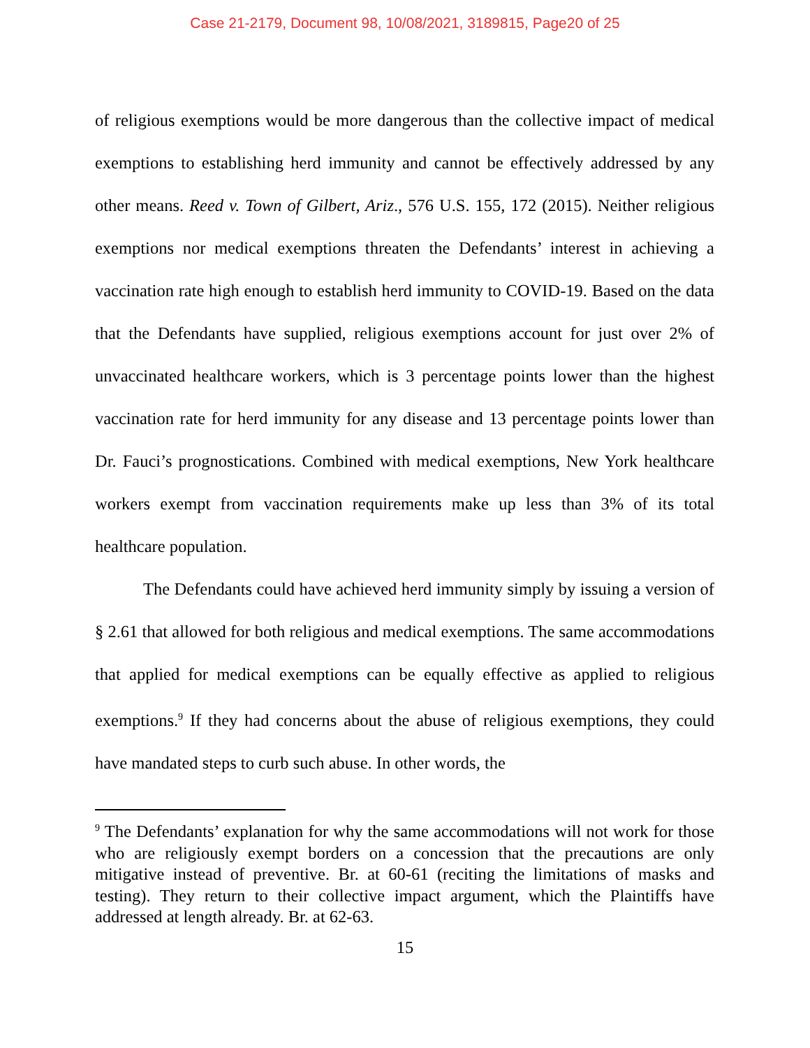Case 21-2179, Document 98, 10/08/2021, 3189815, Page20 of 25
of religious exemptions would be more dangerous than the collective impact of medical exemptions to establishing herd immunity and cannot be effectively addressed by any other means. Reed v. Town of Gilbert, Ariz., 576 U.S. 155, 172 (2015). Neither religious exemptions nor medical exemptions threaten the Defendants’ interest in achieving a vaccination rate high enough to establish herd immunity to COVID-19. Based on the data that the Defendants have supplied, religious exemptions account for just over 2% of unvaccinated healthcare workers, which is 3 percentage points lower than the highest vaccination rate for herd immunity for any disease and 13 percentage points lower than Dr. Fauci’s prognostications. Combined with medical exemptions, New York healthcare workers exempt from vaccination requirements make up less than 3% of its total healthcare population.
The Defendants could have achieved herd immunity simply by issuing a version of § 2.61 that allowed for both religious and medical exemptions. The same accommodations that applied for medical exemptions can be equally effective as applied to religious exemptions.<sup>9</sup> If they had concerns about the abuse of religious exemptions, they could have mandated steps to curb such abuse. In other words, the
<sup>9</sup> The Defendants’ explanation for why the same accommodations will not work for those who are religiously exempt borders on a concession that the precautions are only mitigative instead of preventive. Br. at 60-61 (reciting the limitations of masks and testing). They return to their collective impact argument, which the Plaintiffs have addressed at length already. Br. at 62-63.
15